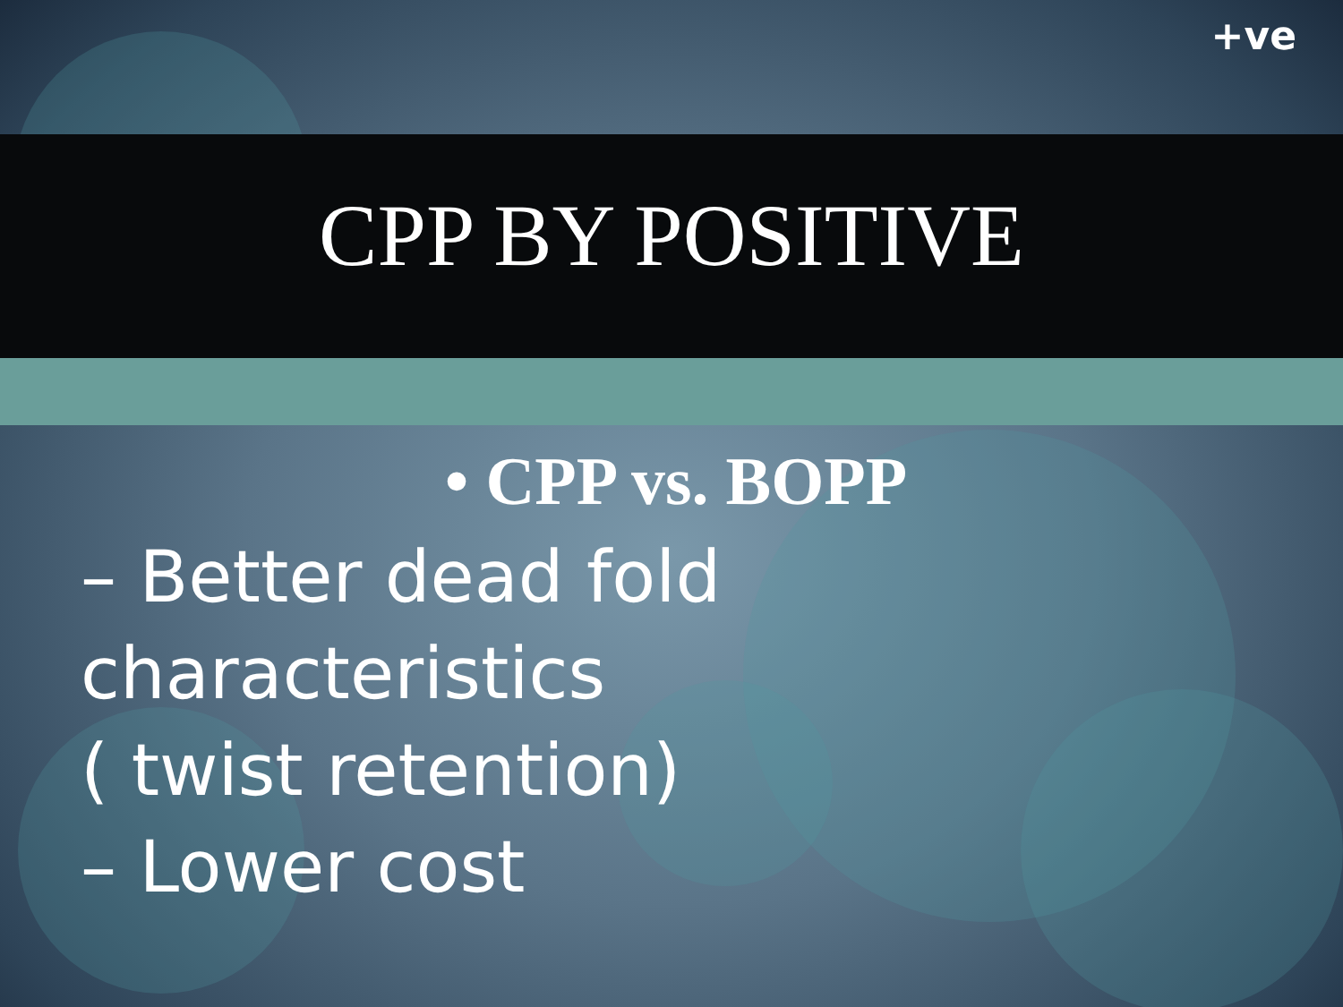+ve
CPP BY POSITIVE
• CPP vs. BOPP
– Better dead fold
characteristics
( twist retention)
– Lower cost